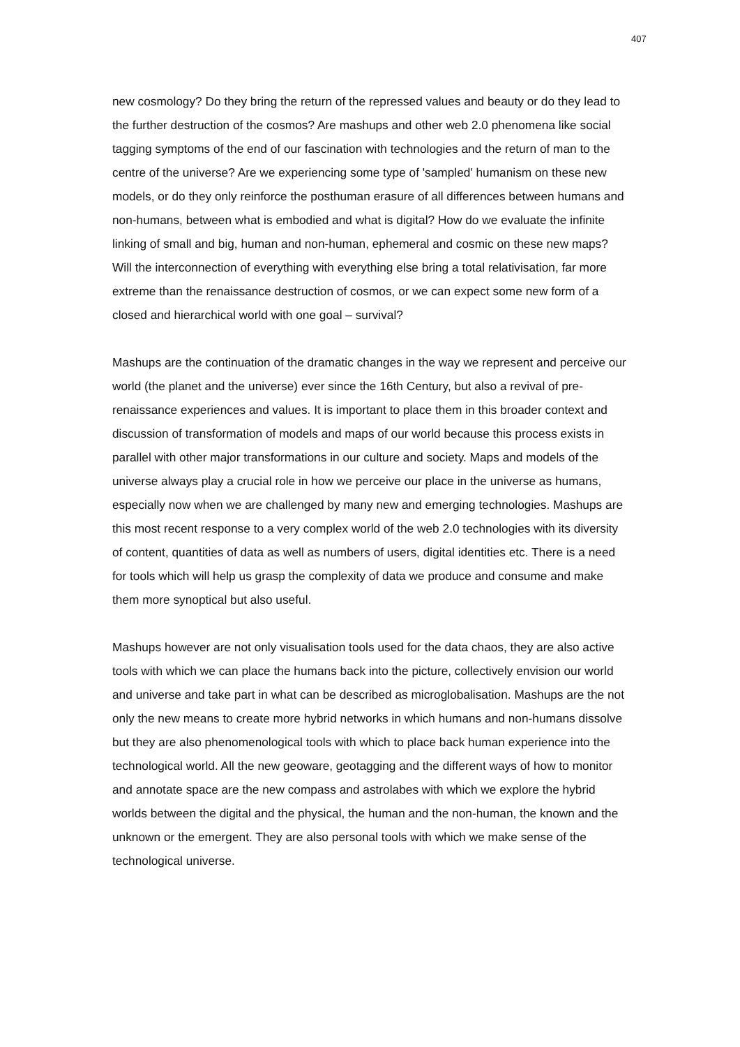407
new cosmology? Do they bring the return of the repressed values and beauty or do they lead to the further destruction of the cosmos? Are mashups and other web 2.0 phenomena like social tagging symptoms of the end of our fascination with technologies and the return of man to the centre of the universe? Are we experiencing some type of 'sampled' humanism on these new models, or do they only reinforce the posthuman erasure of all differences between humans and non-humans, between what is embodied and what is digital? How do we evaluate the infinite linking of small and big, human and non-human, ephemeral and cosmic on these new maps? Will the interconnection of everything with everything else bring a total relativisation, far more extreme than the renaissance destruction of cosmos, or we can expect some new form of a closed and hierarchical world with one goal – survival?
Mashups are the continuation of the dramatic changes in the way we represent and perceive our world (the planet and the universe) ever since the 16th Century, but also a revival of pre-renaissance experiences and values. It is important to place them in this broader context and discussion of transformation of models and maps of our world because this process exists in parallel with other major transformations in our culture and society. Maps and models of the universe always play a crucial role in how we perceive our place in the universe as humans, especially now when we are challenged by many new and emerging technologies. Mashups are this most recent response to a very complex world of the web 2.0 technologies with its diversity of content, quantities of data as well as numbers of users, digital identities etc. There is a need for tools which will help us grasp the complexity of data we produce and consume and make them more synoptical but also useful.
Mashups however are not only visualisation tools used for the data chaos, they are also active tools with which we can place the humans back into the picture, collectively envision our world and universe and take part in what can be described as microglobalisation. Mashups are the not only the new means to create more hybrid networks in which humans and non-humans dissolve but they are also phenomenological tools with which to place back human experience into the technological world. All the new geoware, geotagging and the different ways of how to monitor and annotate space are the new compass and astrolabes with which we explore the hybrid worlds between the digital and the physical, the human and the non-human, the known and the unknown or the emergent. They are also personal tools with which we make sense of the technological universe.